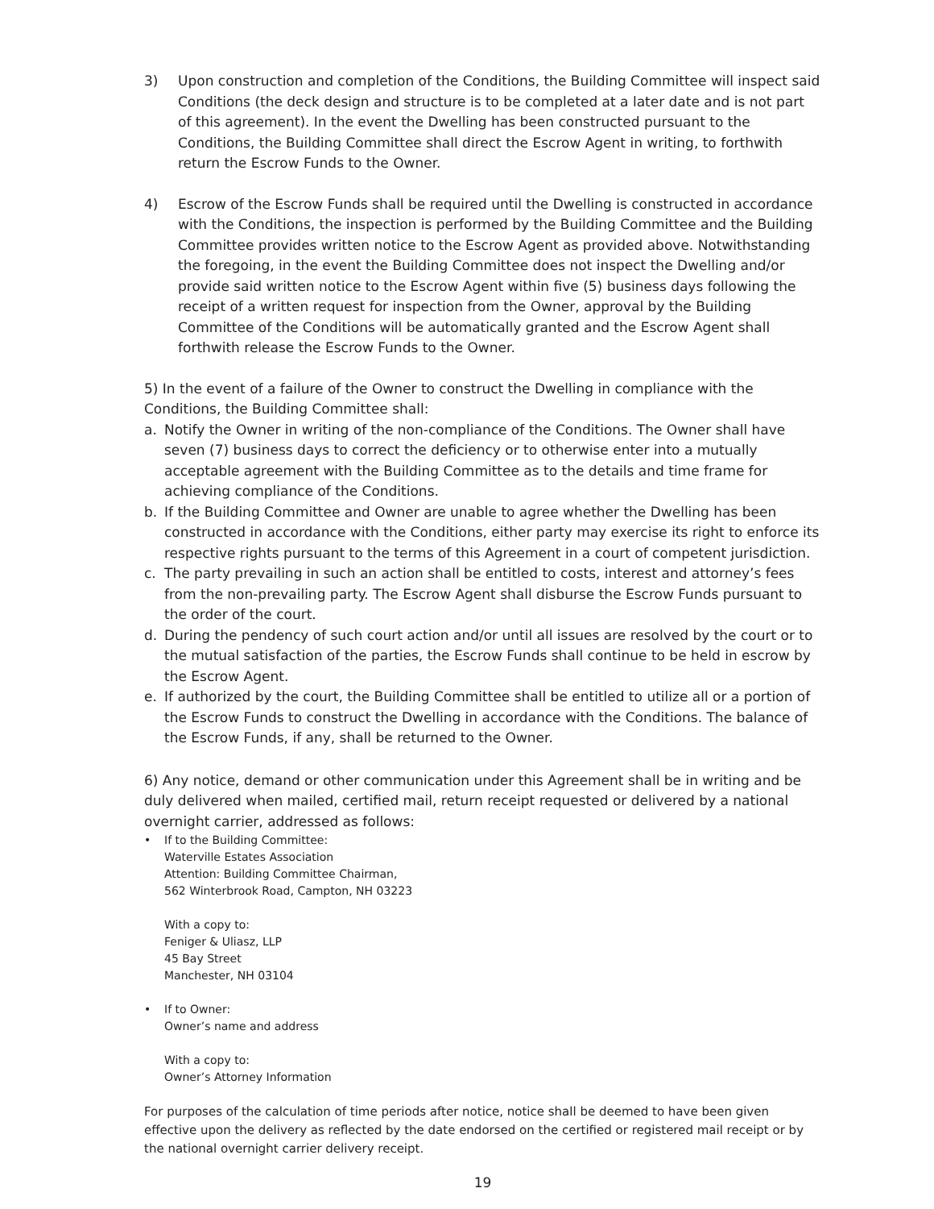3) Upon construction and completion of the Conditions, the Building Committee will inspect said Conditions (the deck design and structure is to be completed at a later date and is not part of this agreement). In the event the Dwelling has been constructed pursuant to the Conditions, the Building Committee shall direct the Escrow Agent in writing, to forthwith return the Escrow Funds to the Owner.
4) Escrow of the Escrow Funds shall be required until the Dwelling is constructed in accordance with the Conditions, the inspection is performed by the Building Committee and the Building Committee provides written notice to the Escrow Agent as provided above. Notwithstanding the foregoing, in the event the Building Committee does not inspect the Dwelling and/or provide said written notice to the Escrow Agent within five (5) business days following the receipt of a written request for inspection from the Owner, approval by the Building Committee of the Conditions will be automatically granted and the Escrow Agent shall forthwith release the Escrow Funds to the Owner.
5) In the event of a failure of the Owner to construct the Dwelling in compliance with the Conditions, the Building Committee shall:
a. Notify the Owner in writing of the non-compliance of the Conditions. The Owner shall have seven (7) business days to correct the deficiency or to otherwise enter into a mutually acceptable agreement with the Building Committee as to the details and time frame for achieving compliance of the Conditions.
b. If the Building Committee and Owner are unable to agree whether the Dwelling has been constructed in accordance with the Conditions, either party may exercise its right to enforce its respective rights pursuant to the terms of this Agreement in a court of competent jurisdiction.
c. The party prevailing in such an action shall be entitled to costs, interest and attorney’s fees from the non-prevailing party. The Escrow Agent shall disburse the Escrow Funds pursuant to the order of the court.
d. During the pendency of such court action and/or until all issues are resolved by the court or to the mutual satisfaction of the parties, the Escrow Funds shall continue to be held in escrow by the Escrow Agent.
e. If authorized by the court, the Building Committee shall be entitled to utilize all or a portion of the Escrow Funds to construct the Dwelling in accordance with the Conditions. The balance of the Escrow Funds, if any, shall be returned to the Owner.
6) Any notice, demand or other communication under this Agreement shall be in writing and be duly delivered when mailed, certified mail, return receipt requested or delivered by a national overnight carrier, addressed as follows:
• If to the Building Committee:
Waterville Estates Association
Attention: Building Committee Chairman,
562 Winterbrook Road, Campton, NH 03223
With a copy to:
Feniger & Uliasz, LLP
45 Bay Street
Manchester, NH 03104
• If to Owner:
Owner’s name and address
With a copy to:
Owner’s Attorney Information
For purposes of the calculation of time periods after notice, notice shall be deemed to have been given effective upon the delivery as reflected by the date endorsed on the certified or registered mail receipt or by the national overnight carrier delivery receipt.
19